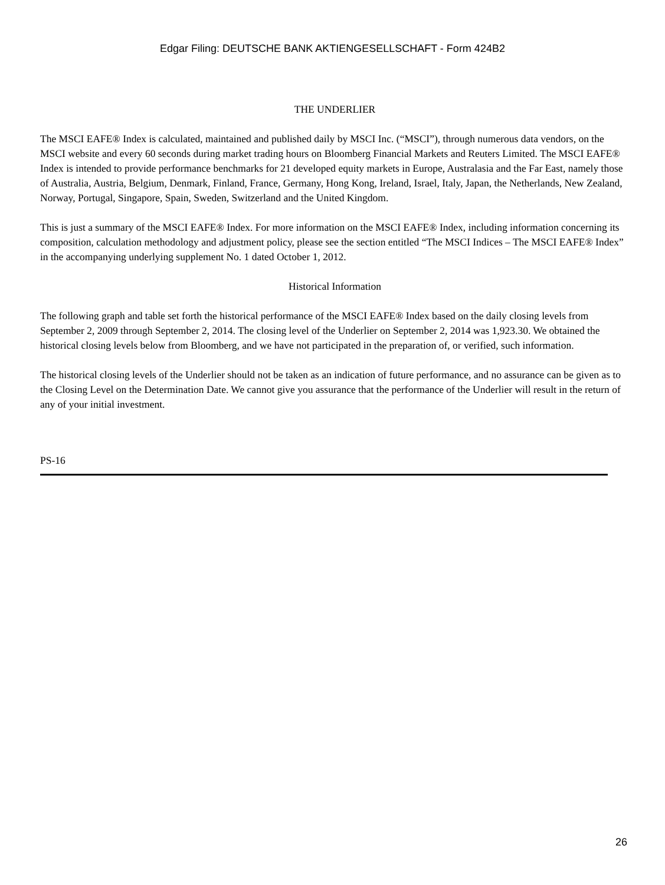Edgar Filing: DEUTSCHE BANK AKTIENGESELLSCHAFT - Form 424B2
THE UNDERLIER
The MSCI EAFE® Index is calculated, maintained and published daily by MSCI Inc. (“MSCI”), through numerous data vendors, on the MSCI website and every 60 seconds during market trading hours on Bloomberg Financial Markets and Reuters Limited. The MSCI EAFE® Index is intended to provide performance benchmarks for 21 developed equity markets in Europe, Australasia and the Far East, namely those of Australia, Austria, Belgium, Denmark, Finland, France, Germany, Hong Kong, Ireland, Israel, Italy, Japan, the Netherlands, New Zealand, Norway, Portugal, Singapore, Spain, Sweden, Switzerland and the United Kingdom.
This is just a summary of the MSCI EAFE® Index. For more information on the MSCI EAFE® Index, including information concerning its composition, calculation methodology and adjustment policy, please see the section entitled “The MSCI Indices – The MSCI EAFE® Index” in the accompanying underlying supplement No. 1 dated October 1, 2012.
Historical Information
The following graph and table set forth the historical performance of the MSCI EAFE® Index based on the daily closing levels from September 2, 2009 through September 2, 2014. The closing level of the Underlier on September 2, 2014 was 1,923.30. We obtained the historical closing levels below from Bloomberg, and we have not participated in the preparation of, or verified, such information.
The historical closing levels of the Underlier should not be taken as an indication of future performance, and no assurance can be given as to the Closing Level on the Determination Date. We cannot give you assurance that the performance of the Underlier will result in the return of any of your initial investment.
PS-16
26